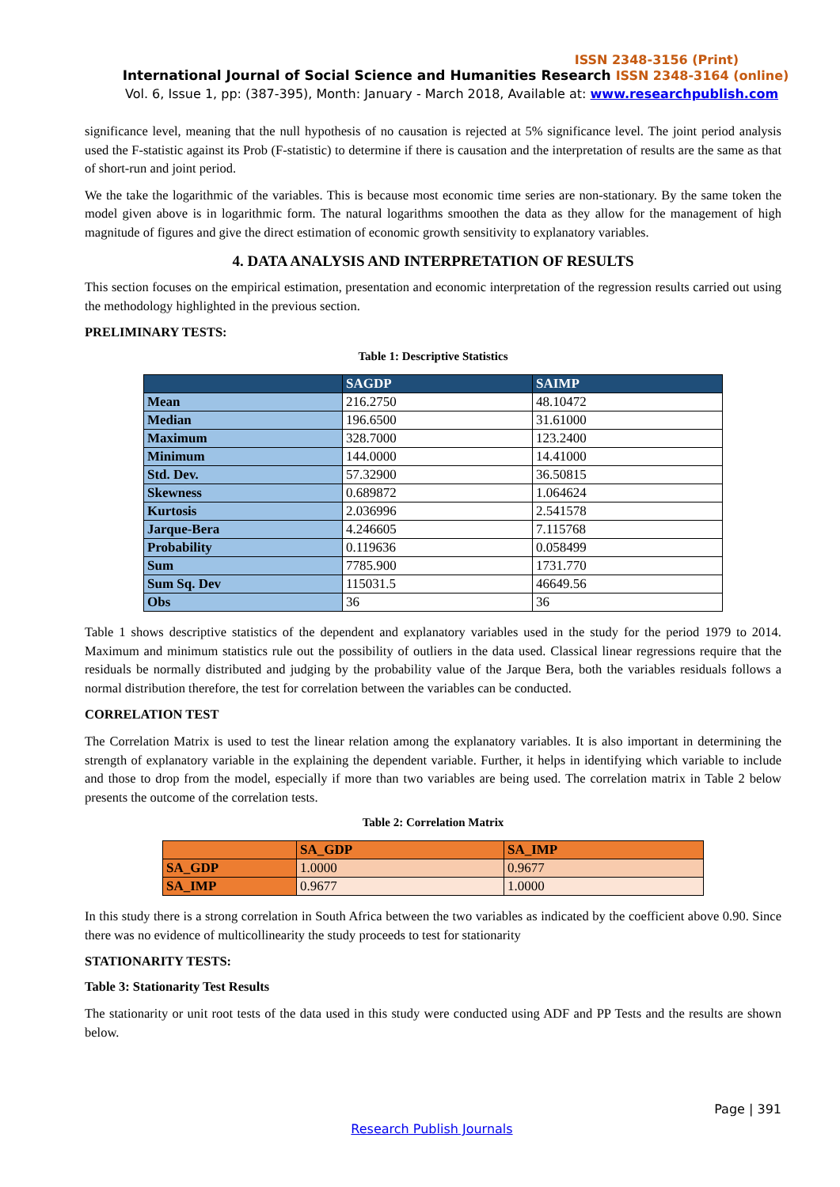ISSN 2348-3156 (Print)
International Journal of Social Science and Humanities Research ISSN 2348-3164 (online)
Vol. 6, Issue 1, pp: (387-395), Month: January - March 2018, Available at: www.researchpublish.com
significance level, meaning that the null hypothesis of no causation is rejected at 5% significance level. The joint period analysis used the F-statistic against its Prob (F-statistic) to determine if there is causation and the interpretation of results are the same as that of short-run and joint period.
We the take the logarithmic of the variables. This is because most economic time series are non-stationary. By the same token the model given above is in logarithmic form. The natural logarithms smoothen the data as they allow for the management of high magnitude of figures and give the direct estimation of economic growth sensitivity to explanatory variables.
4. DATA ANALYSIS AND INTERPRETATION OF RESULTS
This section focuses on the empirical estimation, presentation and economic interpretation of the regression results carried out using the methodology highlighted in the previous section.
PRELIMINARY TESTS:
Table 1: Descriptive Statistics
| | SAGDP | SAIMP |
| --- | --- | --- |
| Mean | 216.2750 | 48.10472 |
| Median | 196.6500 | 31.61000 |
| Maximum | 328.7000 | 123.2400 |
| Minimum | 144.0000 | 14.41000 |
| Std. Dev. | 57.32900 | 36.50815 |
| Skewness | 0.689872 | 1.064624 |
| Kurtosis | 2.036996 | 2.541578 |
| Jarque-Bera | 4.246605 | 7.115768 |
| Probability | 0.119636 | 0.058499 |
| Sum | 7785.900 | 1731.770 |
| Sum Sq. Dev | 115031.5 | 46649.56 |
| Obs | 36 | 36 |
Table 1 shows descriptive statistics of the dependent and explanatory variables used in the study for the period 1979 to 2014. Maximum and minimum statistics rule out the possibility of outliers in the data used. Classical linear regressions require that the residuals be normally distributed and judging by the probability value of the Jarque Bera, both the variables residuals follows a normal distribution therefore, the test for correlation between the variables can be conducted.
CORRELATION TEST
The Correlation Matrix is used to test the linear relation among the explanatory variables. It is also important in determining the strength of explanatory variable in the explaining the dependent variable. Further, it helps in identifying which variable to include and those to drop from the model, especially if more than two variables are being used. The correlation matrix in Table 2 below presents the outcome of the correlation tests.
Table 2: Correlation Matrix
| | SA_GDP | SA_IMP |
| --- | --- | --- |
| SA_GDP | 1.0000 | 0.9677 |
| SA_IMP | 0.9677 | 1.0000 |
In this study there is a strong correlation in South Africa between the two variables as indicated by the coefficient above 0.90. Since there was no evidence of multicollinearity the study proceeds to test for stationarity
STATIONARITY TESTS:
Table 3: Stationarity Test Results
The stationarity or unit root tests of the data used in this study were conducted using ADF and PP Tests and the results are shown below.
Page | 391
Research Publish Journals